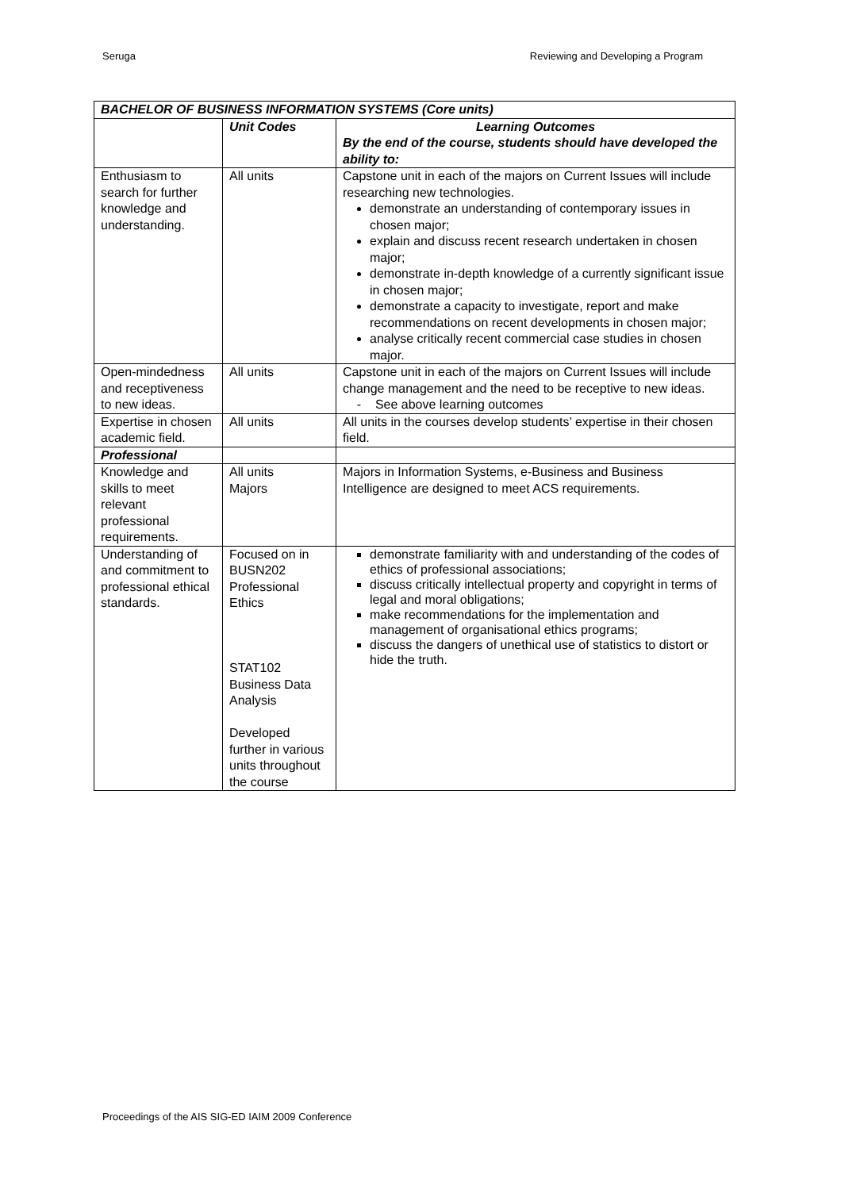Seruga Reviewing and Developing a Program
| BACHELOR OF BUSINESS INFORMATION SYSTEMS (Core units) | | |
| --- | --- | --- |
| | Unit Codes | Learning Outcomes By the end of the course, students should have developed the ability to: |
| Enthusiasm to search for further knowledge and understanding. | All units | Capstone unit in each of the majors on Current Issues will include researching new technologies. demonstrate an understanding of contemporary issues in chosen major; explain and discuss recent research undertaken in chosen major; demonstrate in-depth knowledge of a currently significant issue in chosen major; demonstrate a capacity to investigate, report and make recommendations on recent developments in chosen major; analyse critically recent commercial case studies in chosen major. |
| Open-mindedness and receptiveness to new ideas. | All units | Capstone unit in each of the majors on Current Issues will include change management and the need to be receptive to new ideas. - See above learning outcomes |
| Expertise in chosen academic field. | All units | All units in the courses develop students’ expertise in their chosen field. |
| Professional | | |
| Knowledge and skills to meet relevant professional requirements. | All units Majors | Majors in Information Systems, e-Business and Business Intelligence are designed to meet ACS requirements. |
| Understanding of and commitment to professional ethical standards. | Focused on in BUSN202 Professional Ethics STAT102 Business Data Analysis Developed further in various units throughout the course | demonstrate familiarity with and understanding of the codes of ethics of professional associations; discuss critically intellectual property and copyright in terms of legal and moral obligations; make recommendations for the implementation and management of organisational ethics programs; discuss the dangers of unethical use of statistics to distort or hide the truth. |
Proceedings of the AIS SIG-ED IAIM 2009 Conference